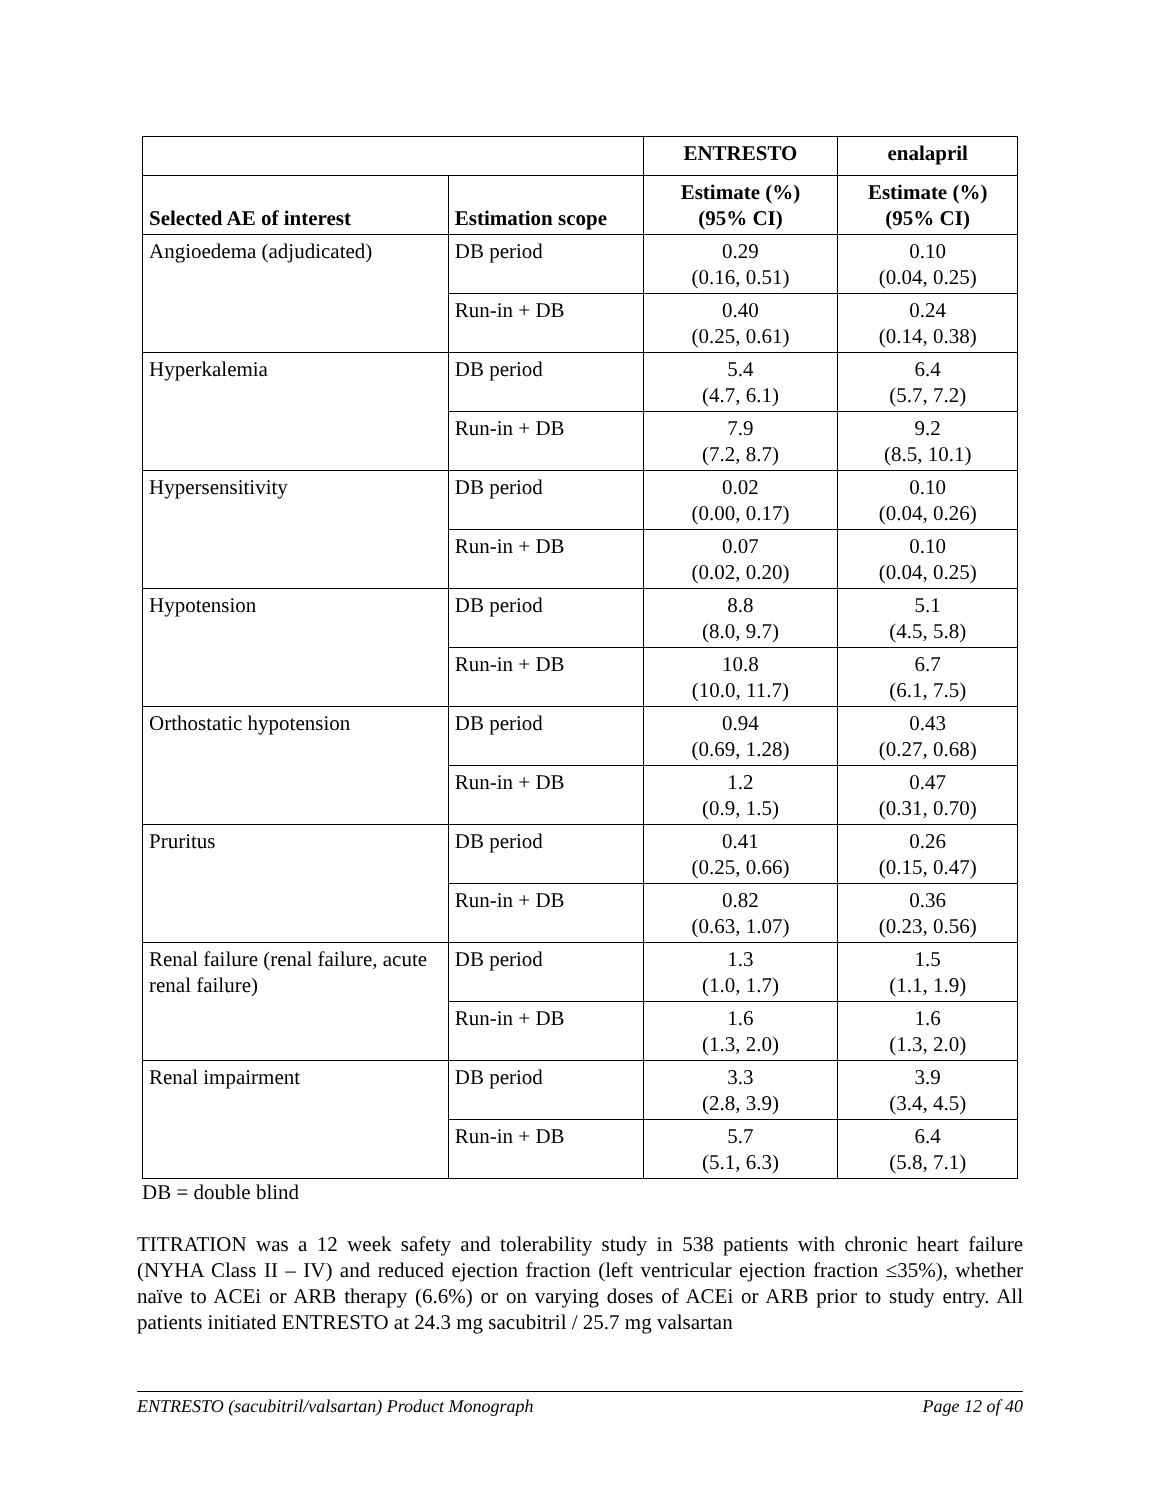| | | ENTRESTO | enalapril |
| --- | --- | --- | --- |
| Selected AE of interest | Estimation scope | Estimate (%) (95% CI) | Estimate (%) (95% CI) |
| Angioedema (adjudicated) | DB period | 0.29 (0.16, 0.51) | 0.10 (0.04, 0.25) |
| | Run-in + DB | 0.40 (0.25, 0.61) | 0.24 (0.14, 0.38) |
| Hyperkalemia | DB period | 5.4 (4.7, 6.1) | 6.4 (5.7, 7.2) |
| | Run-in + DB | 7.9 (7.2, 8.7) | 9.2 (8.5, 10.1) |
| Hypersensitivity | DB period | 0.02 (0.00, 0.17) | 0.10 (0.04, 0.26) |
| | Run-in + DB | 0.07 (0.02, 0.20) | 0.10 (0.04, 0.25) |
| Hypotension | DB period | 8.8 (8.0, 9.7) | 5.1 (4.5, 5.8) |
| | Run-in + DB | 10.8 (10.0, 11.7) | 6.7 (6.1, 7.5) |
| Orthostatic hypotension | DB period | 0.94 (0.69, 1.28) | 0.43 (0.27, 0.68) |
| | Run-in + DB | 1.2 (0.9, 1.5) | 0.47 (0.31, 0.70) |
| Pruritus | DB period | 0.41 (0.25, 0.66) | 0.26 (0.15, 0.47) |
| | Run-in + DB | 0.82 (0.63, 1.07) | 0.36 (0.23, 0.56) |
| Renal failure (renal failure, acute renal failure) | DB period | 1.3 (1.0, 1.7) | 1.5 (1.1, 1.9) |
| | Run-in + DB | 1.6 (1.3, 2.0) | 1.6 (1.3, 2.0) |
| Renal impairment | DB period | 3.3 (2.8, 3.9) | 3.9 (3.4, 4.5) |
| | Run-in + DB | 5.7 (5.1, 6.3) | 6.4 (5.8, 7.1) |
DB = double blind
TITRATION was a 12 week safety and tolerability study in 538 patients with chronic heart failure (NYHA Class II – IV) and reduced ejection fraction (left ventricular ejection fraction ≤35%), whether naïve to ACEi or ARB therapy (6.6%) or on varying doses of ACEi or ARB prior to study entry. All patients initiated ENTRESTO at 24.3 mg sacubitril / 25.7 mg valsartan
ENTRESTO (sacubitril/valsartan) Product Monograph Page 12 of 40